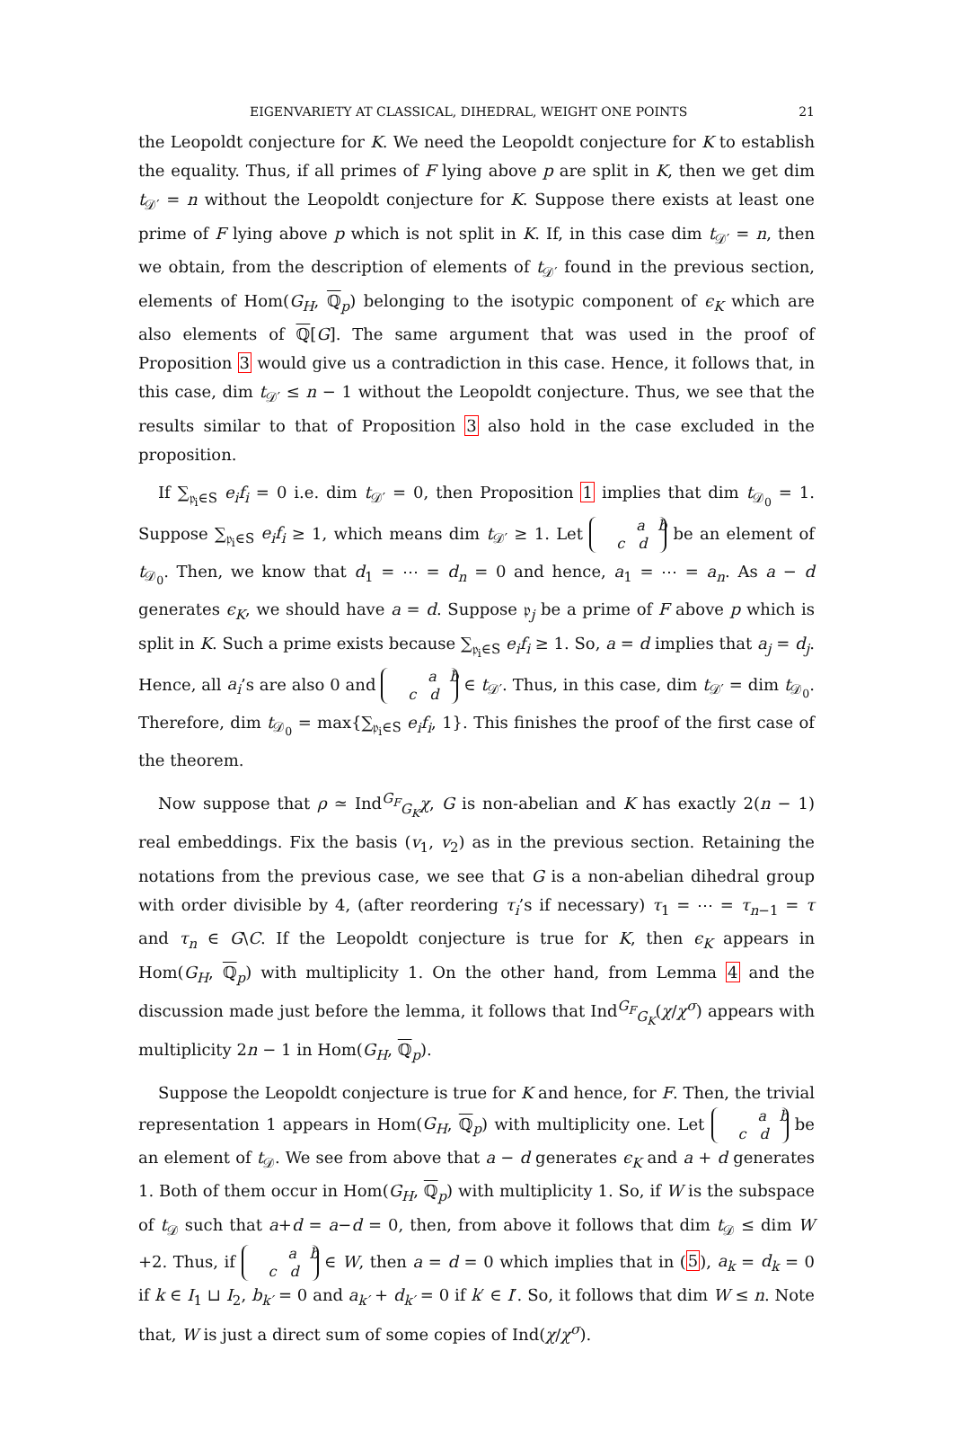EIGENVARIETY AT CLASSICAL, DIHEDRAL, WEIGHT ONE POINTS 21
the Leopoldt conjecture for K. We need the Leopoldt conjecture for K to establish the equality. Thus, if all primes of F lying above p are split in K, then we get dim t<sub>𝒟′</sub> = n without the Leopoldt conjecture for K. Suppose there exists at least one prime of F lying above p which is not split in K. If, in this case dim t<sub>𝒟′</sub> = n, then we obtain, from the description of elements of t<sub>𝒟′</sub> found in the previous section, elements of Hom(G<sub>H</sub>, ℚ<sub>p</sub>) belonging to the isotypic component of ϵ<sub>K</sub> which are also elements of ℚ[G]. The same argument that was used in the proof of Proposition 3 would give us a contradiction in this case. Hence, it follows that, in this case, dim t<sub>𝒟′</sub> ≤ n − 1 without the Leopoldt conjecture. Thus, we see that the results similar to that of Proposition 3 also hold in the case excluded in the proposition.
If ∑<sub>𝔭<sub>i</sub>∈S</sub> e<sub>i</sub>f<sub>i</sub> = 0 i.e. dim t<sub>𝒟′</sub> = 0, then Proposition 1 implies that dim t<sub>𝒟<sub>0</sub></sub> = 1. Suppose ∑<sub>𝔭<sub>i</sub>∈S</sub> e<sub>i</sub>f<sub>i</sub> ≥ 1, which means dim t<sub>𝒟′</sub> ≥ 1. Let a b
c d be an element of t<sub>𝒟<sub>0</sub></sub>. Then, we know that d<sub>1</sub> = ⋯ = d<sub>n</sub> = 0 and hence, a<sub>1</sub> = ⋯ = a<sub>n</sub>. As a − d generates ϵ<sub>K</sub>, we should have a = d. Suppose 𝔭<sub>j</sub> be a prime of F above p which is split in K. Such a prime exists because ∑<sub>𝔭<sub>i</sub>∈S</sub> e<sub>i</sub>f<sub>i</sub> ≥ 1. So, a = d implies that a<sub>j</sub> = d<sub>j</sub>. Hence, all a<sub>i</sub>’s are also 0 and a b
c d ∈ t<sub>𝒟′</sub>. Thus, in this case, dim t<sub>𝒟′</sub> = dim t<sub>𝒟<sub>0</sub></sub>. Therefore, dim t<sub>𝒟<sub>0</sub></sub> = max{∑<sub>𝔭<sub>i</sub>∈S</sub> e<sub>i</sub>f<sub>i</sub>, 1}. This finishes the proof of the first case of the theorem.
Now suppose that ρ ≃ Ind<sup>G<sub>F</sub></sup><sub>G<sub>K</sub></sub>χ, G is non-abelian and K has exactly 2(n − 1) real embeddings. Fix the basis (v<sub>1</sub>, v<sub>2</sub>) as in the previous section. Retaining the notations from the previous case, we see that G is a non-abelian dihedral group with order divisible by 4, (after reordering τ<sub>i</sub>’s if necessary) τ<sub>1</sub> = ⋯ = τ<sub>n−1</sub> = τ and τ<sub>n</sub> ∈ G\C. If the Leopoldt conjecture is true for K, then ϵ<sub>K</sub> appears in Hom(G<sub>H</sub>, ℚ<sub>p</sub>) with multiplicity 1. On the other hand, from Lemma 4 and the discussion made just before the lemma, it follows that Ind<sup>G<sub>F</sub></sup><sub>G<sub>K</sub></sub>(χ/χ<sup>σ</sup>) appears with multiplicity 2n − 1 in Hom(G<sub>H</sub>, ℚ<sub>p</sub>).
Suppose the Leopoldt conjecture is true for K and hence, for F. Then, the trivial representation 1 appears in Hom(G<sub>H</sub>, ℚ<sub>p</sub>) with multiplicity one. Let a b
c d be an element of t<sub>𝒟</sub>. We see from above that a − d generates ϵ<sub>K</sub> and a + d generates 1. Both of them occur in Hom(G<sub>H</sub>, ℚ<sub>p</sub>) with multiplicity 1. So, if W is the subspace of t<sub>𝒟</sub> such that a+d = a−d = 0, then, from above it follows that dim t<sub>𝒟</sub> ≤ dim W +2. Thus, if a b
c d ∈ W, then a = d = 0 which implies that in (5), a<sub>k</sub> = d<sub>k</sub> = 0 if k ∈ I<sub>1</sub> ⊔ I<sub>2</sub>, b<sub>k′</sub> = 0 and a<sub>k′</sub> + d<sub>k′</sub> = 0 if k′ ∈ I′. So, it follows that dim W ≤ n. Note that, W is just a direct sum of some copies of Ind(χ/χ<sup>σ</sup>).